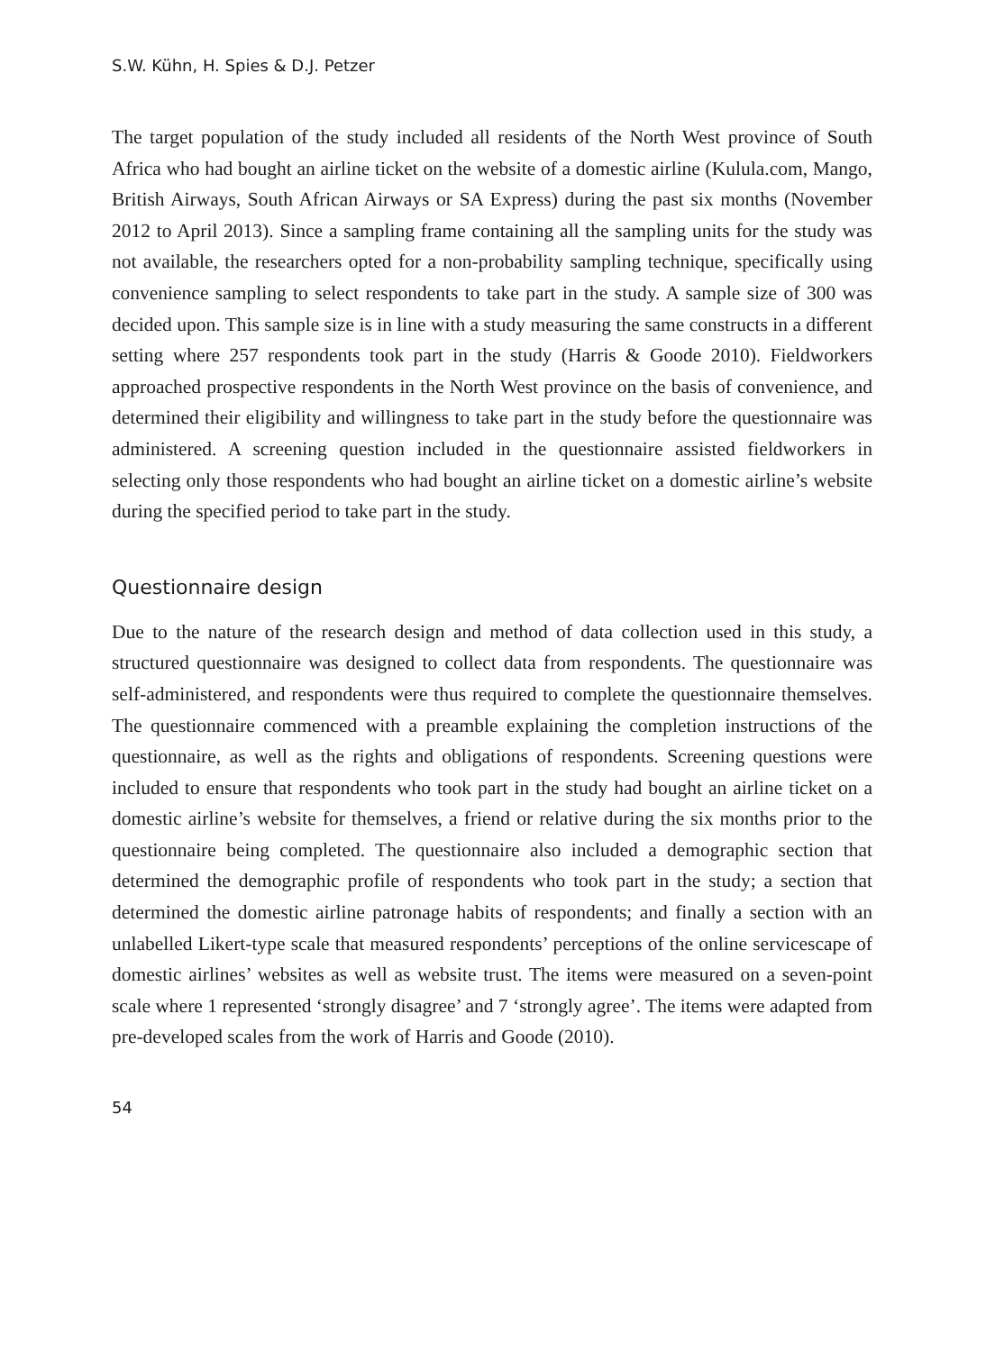S.W. Kühn, H. Spies & D.J. Petzer
The target population of the study included all residents of the North West province of South Africa who had bought an airline ticket on the website of a domestic airline (Kulula.com, Mango, British Airways, South African Airways or SA Express) during the past six months (November 2012 to April 2013). Since a sampling frame containing all the sampling units for the study was not available, the researchers opted for a non-probability sampling technique, specifically using convenience sampling to select respondents to take part in the study. A sample size of 300 was decided upon. This sample size is in line with a study measuring the same constructs in a different setting where 257 respondents took part in the study (Harris & Goode 2010). Fieldworkers approached prospective respondents in the North West province on the basis of convenience, and determined their eligibility and willingness to take part in the study before the questionnaire was administered. A screening question included in the questionnaire assisted fieldworkers in selecting only those respondents who had bought an airline ticket on a domestic airline’s website during the specified period to take part in the study.
Questionnaire design
Due to the nature of the research design and method of data collection used in this study, a structured questionnaire was designed to collect data from respondents. The questionnaire was self-administered, and respondents were thus required to complete the questionnaire themselves. The questionnaire commenced with a preamble explaining the completion instructions of the questionnaire, as well as the rights and obligations of respondents. Screening questions were included to ensure that respondents who took part in the study had bought an airline ticket on a domestic airline’s website for themselves, a friend or relative during the six months prior to the questionnaire being completed. The questionnaire also included a demographic section that determined the demographic profile of respondents who took part in the study; a section that determined the domestic airline patronage habits of respondents; and finally a section with an unlabelled Likert-type scale that measured respondents’ perceptions of the online servicescape of domestic airlines’ websites as well as website trust. The items were measured on a seven-point scale where 1 represented ‘strongly disagree’ and 7 ‘strongly agree’. The items were adapted from pre-developed scales from the work of Harris and Goode (2010).
54